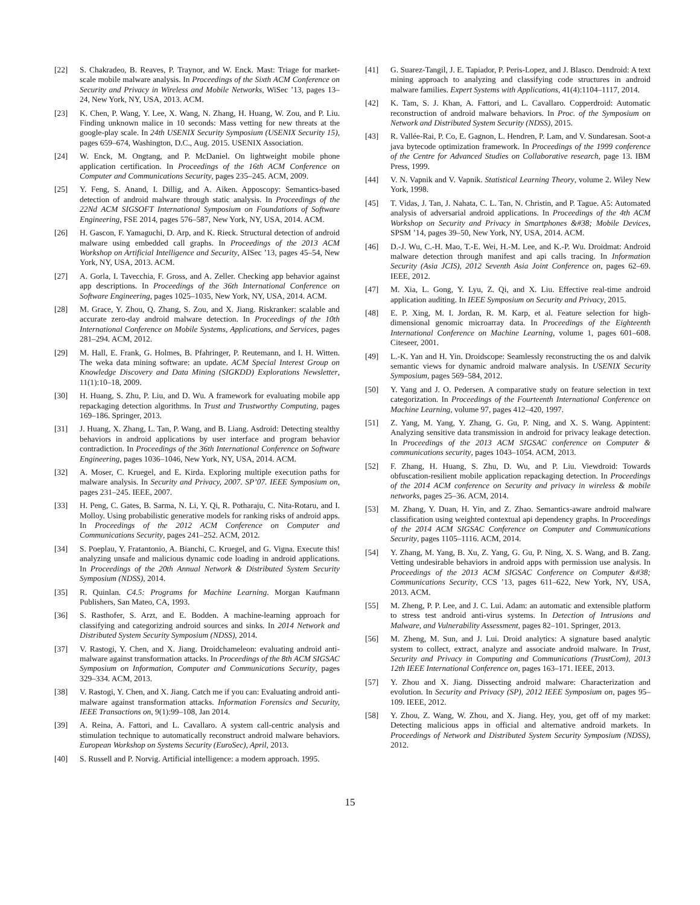[22] S. Chakradeo, B. Reaves, P. Traynor, and W. Enck. Mast: Triage for market-scale mobile malware analysis. In Proceedings of the Sixth ACM Conference on Security and Privacy in Wireless and Mobile Networks, WiSec ’13, pages 13–24, New York, NY, USA, 2013. ACM.
[23] K. Chen, P. Wang, Y. Lee, X. Wang, N. Zhang, H. Huang, W. Zou, and P. Liu. Finding unknown malice in 10 seconds: Mass vetting for new threats at the google-play scale. In 24th USENIX Security Symposium (USENIX Security 15), pages 659–674, Washington, D.C., Aug. 2015. USENIX Association.
[24] W. Enck, M. Ongtang, and P. McDaniel. On lightweight mobile phone application certification. In Proceedings of the 16th ACM Conference on Computer and Communications Security, pages 235–245. ACM, 2009.
[25] Y. Feng, S. Anand, I. Dillig, and A. Aiken. Apposcopy: Semantics-based detection of android malware through static analysis. In Proceedings of the 22Nd ACM SIGSOFT International Symposium on Foundations of Software Engineering, FSE 2014, pages 576–587, New York, NY, USA, 2014. ACM.
[26] H. Gascon, F. Yamaguchi, D. Arp, and K. Rieck. Structural detection of android malware using embedded call graphs. In Proceedings of the 2013 ACM Workshop on Artificial Intelligence and Security, AISec ’13, pages 45–54, New York, NY, USA, 2013. ACM.
[27] A. Gorla, I. Tavecchia, F. Gross, and A. Zeller. Checking app behavior against app descriptions. In Proceedings of the 36th International Conference on Software Engineering, pages 1025–1035, New York, NY, USA, 2014. ACM.
[28] M. Grace, Y. Zhou, Q. Zhang, S. Zou, and X. Jiang. Riskranker: scalable and accurate zero-day android malware detection. In Proceedings of the 10th International Conference on Mobile Systems, Applications, and Services, pages 281–294. ACM, 2012.
[29] M. Hall, E. Frank, G. Holmes, B. Pfahringer, P. Reutemann, and I. H. Witten. The weka data mining software: an update. ACM Special Interest Group on Knowledge Discovery and Data Mining (SIGKDD) Explorations Newsletter, 11(1):10–18, 2009.
[30] H. Huang, S. Zhu, P. Liu, and D. Wu. A framework for evaluating mobile app repackaging detection algorithms. In Trust and Trustworthy Computing, pages 169–186. Springer, 2013.
[31] J. Huang, X. Zhang, L. Tan, P. Wang, and B. Liang. Asdroid: Detecting stealthy behaviors in android applications by user interface and program behavior contradiction. In Proceedings of the 36th International Conference on Software Engineering, pages 1036–1046, New York, NY, USA, 2014. ACM.
[32] A. Moser, C. Kruegel, and E. Kirda. Exploring multiple execution paths for malware analysis. In Security and Privacy, 2007. SP’07. IEEE Symposium on, pages 231–245. IEEE, 2007.
[33] H. Peng, C. Gates, B. Sarma, N. Li, Y. Qi, R. Potharaju, C. Nita-Rotaru, and I. Molloy. Using probabilistic generative models for ranking risks of android apps. In Proceedings of the 2012 ACM Conference on Computer and Communications Security, pages 241–252. ACM, 2012.
[34] S. Poeplau, Y. Fratantonio, A. Bianchi, C. Kruegel, and G. Vigna. Execute this! analyzing unsafe and malicious dynamic code loading in android applications. In Proceedings of the 20th Annual Network & Distributed System Security Symposium (NDSS), 2014.
[35] R. Quinlan. C4.5: Programs for Machine Learning. Morgan Kaufmann Publishers, San Mateo, CA, 1993.
[36] S. Rasthofer, S. Arzt, and E. Bodden. A machine-learning approach for classifying and categorizing android sources and sinks. In 2014 Network and Distributed System Security Symposium (NDSS), 2014.
[37] V. Rastogi, Y. Chen, and X. Jiang. Droidchameleon: evaluating android anti-malware against transformation attacks. In Proceedings of the 8th ACM SIGSAC Symposium on Information, Computer and Communications Security, pages 329–334. ACM, 2013.
[38] V. Rastogi, Y. Chen, and X. Jiang. Catch me if you can: Evaluating android anti-malware against transformation attacks. Information Forensics and Security, IEEE Transactions on, 9(1):99–108, Jan 2014.
[39] A. Reina, A. Fattori, and L. Cavallaro. A system call-centric analysis and stimulation technique to automatically reconstruct android malware behaviors. European Workshop on Systems Security (EuroSec), April, 2013.
[40] S. Russell and P. Norvig. Artificial intelligence: a modern approach. 1995.
[41] G. Suarez-Tangil, J. E. Tapiador, P. Peris-Lopez, and J. Blasco. Dendroid: A text mining approach to analyzing and classifying code structures in android malware families. Expert Systems with Applications, 41(4):1104–1117, 2014.
[42] K. Tam, S. J. Khan, A. Fattori, and L. Cavallaro. Copperdroid: Automatic reconstruction of android malware behaviors. In Proc. of the Symposium on Network and Distributed System Security (NDSS), 2015.
[43] R. Vallée-Rai, P. Co, E. Gagnon, L. Hendren, P. Lam, and V. Sundaresan. Soot-a java bytecode optimization framework. In Proceedings of the 1999 conference of the Centre for Advanced Studies on Collaborative research, page 13. IBM Press, 1999.
[44] V. N. Vapnik and V. Vapnik. Statistical Learning Theory, volume 2. Wiley New York, 1998.
[45] T. Vidas, J. Tan, J. Nahata, C. L. Tan, N. Christin, and P. Tague. A5: Automated analysis of adversarial android applications. In Proceedings of the 4th ACM Workshop on Security and Privacy in Smartphones &#38; Mobile Devices, SPSM ’14, pages 39–50, New York, NY, USA, 2014. ACM.
[46] D.-J. Wu, C.-H. Mao, T.-E. Wei, H.-M. Lee, and K.-P. Wu. Droidmat: Android malware detection through manifest and api calls tracing. In Information Security (Asia JCIS), 2012 Seventh Asia Joint Conference on, pages 62–69. IEEE, 2012.
[47] M. Xia, L. Gong, Y. Lyu, Z. Qi, and X. Liu. Effective real-time android application auditing. In IEEE Symposium on Security and Privacy, 2015.
[48] E. P. Xing, M. I. Jordan, R. M. Karp, et al. Feature selection for high-dimensional genomic microarray data. In Proceedings of the Eighteenth International Conference on Machine Learning, volume 1, pages 601–608. Citeseer, 2001.
[49] L.-K. Yan and H. Yin. Droidscope: Seamlessly reconstructing the os and dalvik semantic views for dynamic android malware analysis. In USENIX Security Symposium, pages 569–584, 2012.
[50] Y. Yang and J. O. Pedersen. A comparative study on feature selection in text categorization. In Proceedings of the Fourteenth International Conference on Machine Learning, volume 97, pages 412–420, 1997.
[51] Z. Yang, M. Yang, Y. Zhang, G. Gu, P. Ning, and X. S. Wang. Appintent: Analyzing sensitive data transmission in android for privacy leakage detection. In Proceedings of the 2013 ACM SIGSAC conference on Computer & communications security, pages 1043–1054. ACM, 2013.
[52] F. Zhang, H. Huang, S. Zhu, D. Wu, and P. Liu. Viewdroid: Towards obfuscation-resilient mobile application repackaging detection. In Proceedings of the 2014 ACM conference on Security and privacy in wireless & mobile networks, pages 25–36. ACM, 2014.
[53] M. Zhang, Y. Duan, H. Yin, and Z. Zhao. Semantics-aware android malware classification using weighted contextual api dependency graphs. In Proceedings of the 2014 ACM SIGSAC Conference on Computer and Communications Security, pages 1105–1116. ACM, 2014.
[54] Y. Zhang, M. Yang, B. Xu, Z. Yang, G. Gu, P. Ning, X. S. Wang, and B. Zang. Vetting undesirable behaviors in android apps with permission use analysis. In Proceedings of the 2013 ACM SIGSAC Conference on Computer &#38; Communications Security, CCS ’13, pages 611–622, New York, NY, USA, 2013. ACM.
[55] M. Zheng, P. P. Lee, and J. C. Lui. Adam: an automatic and extensible platform to stress test android anti-virus systems. In Detection of Intrusions and Malware, and Vulnerability Assessment, pages 82–101. Springer, 2013.
[56] M. Zheng, M. Sun, and J. Lui. Droid analytics: A signature based analytic system to collect, extract, analyze and associate android malware. In Trust, Security and Privacy in Computing and Communications (TrustCom), 2013 12th IEEE International Conference on, pages 163–171. IEEE, 2013.
[57] Y. Zhou and X. Jiang. Dissecting android malware: Characterization and evolution. In Security and Privacy (SP), 2012 IEEE Symposium on, pages 95–109. IEEE, 2012.
[58] Y. Zhou, Z. Wang, W. Zhou, and X. Jiang. Hey, you, get off of my market: Detecting malicious apps in official and alternative android markets. In Proceedings of Network and Distributed System Security Symposium (NDSS), 2012.
15